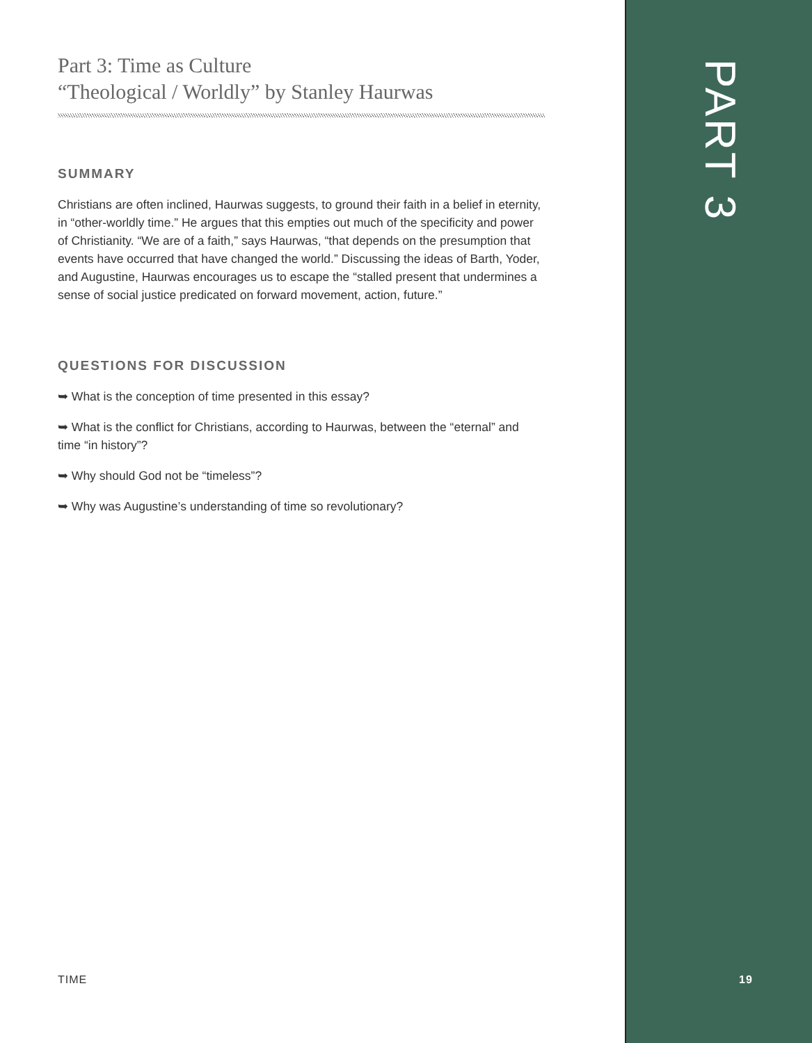Part 3: Time as Culture
“Theological / Worldly” by Stanley Haurwas
SUMMARY
Christians are often inclined, Haurwas suggests, to ground their faith in a belief in eternity, in “other-worldly time.” He argues that this empties out much of the specificity and power of Christianity. “We are of a faith,” says Haurwas, “that depends on the presumption that events have occurred that have changed the world.” Discussing the ideas of Barth, Yoder, and Augustine, Haurwas encourages us to escape the “stalled present that undermines a sense of social justice predicated on forward movement, action, future.”
QUESTIONS FOR DISCUSSION
➥ What is the conception of time presented in this essay?
➥ What is the conflict for Christians, according to Haurwas, between the “eternal” and time “in history”?
➥ Why should God not be “timeless”?
➥ Why was Augustine’s understanding of time so revolutionary?
PART 3
TIME 19